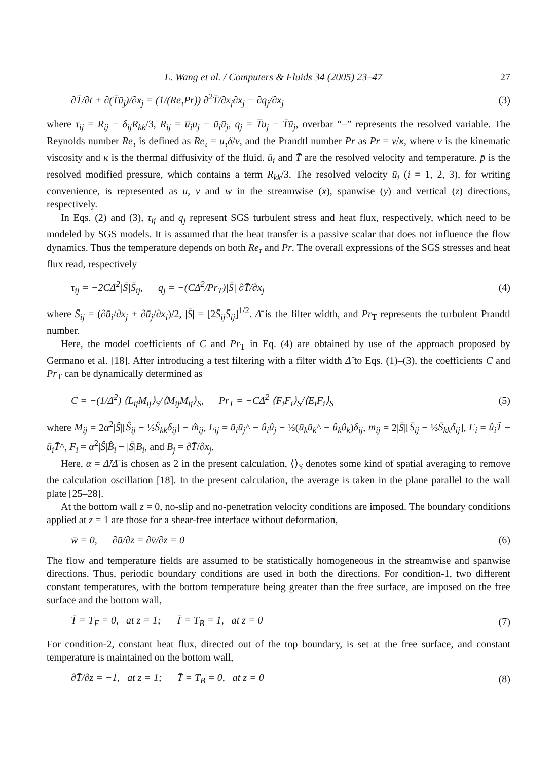L. Wang et al. / Computers & Fluids 34 (2005) 23–47 27
∂T̄/∂t + ∂(T̄ū<sub>j</sub>)/∂x<sub>j</sub> = (1/(Re<sub>τ</sub>Pr)) ∂<sup>2</sup>T̄/∂x<sub>j</sub>∂x<sub>j</sub> − ∂q<sub>j</sub>/∂x<sub>j</sub> (3)
where τ<sub>ij</sub> = R<sub>ij</sub> − δ<sub>ij</sub>R<sub>kk</sub>/3, R<sub>ij</sub> = u̅<sub>i</sub>u<sub>j</sub> − ū<sub>i</sub>ū<sub>j</sub>, q<sub>j</sub> = T̅u<sub>j</sub> − T̄ū<sub>j</sub>, overbar “–” represents the resolved variable. The Reynolds number Re<sub>τ</sub> is defined as Re<sub>τ</sub> = u<sub>τ</sub>δ/ν, and the Prandtl number Pr as Pr = ν/κ, where ν is the kinematic viscosity and κ is the thermal diffusivity of the fluid. ū<sub>i</sub> and T̄ are the resolved velocity and temperature. p̄ is the resolved modified pressure, which contains a term R<sub>kk</sub>/3. The resolved velocity ū<sub>i</sub> (i = 1, 2, 3), for writing convenience, is represented as u, v and w in the streamwise (x), spanwise (y) and vertical (z) directions, respectively.
In Eqs. (2) and (3), τ<sub>ij</sub> and q<sub>j</sub> represent SGS turbulent stress and heat flux, respectively, which need to be modeled by SGS models. It is assumed that the heat transfer is a passive scalar that does not influence the flow dynamics. Thus the temperature depends on both Re<sub>τ</sub> and Pr. The overall expressions of the SGS stresses and heat flux read, respectively
τ<sub>ij</sub> = −2CΔ̄<sup>2</sup>|S̄|S̄<sub>ij</sub>, q<sub>j</sub> = −(CΔ̄<sup>2</sup>/Pr<sub>T</sub>)|S̄| ∂T̄/∂x<sub>j</sub> (4)
where S̄<sub>ij</sub> = (∂ū<sub>i</sub>/∂x<sub>j</sub> + ∂ū<sub>j</sub>/∂x<sub>i</sub>)/2, |S̄| = [2S̄<sub>ij</sub>S̄<sub>ij</sub>]<sup>1/2</sup>. Δ̄ is the filter width, and Pr<sub>T</sub> represents the turbulent Prandtl number.
Here, the model coefficients of C and Pr<sub>T</sub> in Eq. (4) are obtained by use of the approach proposed by Germano et al. [18]. After introducing a test filtering with a filter width Δ̃ to Eqs. (1)–(3), the coefficients C and Pr<sub>T</sub> can be dynamically determined as
C = −(1/Δ̄<sup>2</sup>) ⟨L<sub>ij</sub>M<sub>ij</sub>⟩<sub>S</sub>/⟨M<sub>ij</sub>M<sub>ij</sub>⟩<sub>S</sub>, Pr<sub>T</sub> = −CΔ̄<sup>2</sup> ⟨F<sub>i</sub>F<sub>i</sub>⟩<sub>S</sub>/⟨E<sub>i</sub>F<sub>i</sub>⟩<sub>S</sub> (5)
where M<sub>ij</sub> = 2α<sup>2</sup>|Ŝ|[Ŝ<sub>ij</sub> − ⅓Ŝ<sub>kk</sub>δ<sub>ij</sub>] − m̂<sub>ij</sub>, L<sub>ij</sub> = ū<sub>i</sub>ū<sub>j</sub>^ − û<sub>i</sub>û<sub>j</sub> − ⅓(ū<sub>k</sub>ū<sub>k</sub>^ − û<sub>k</sub>û<sub>k</sub>)δ<sub>ij</sub>, m<sub>ij</sub> = 2|S̄|[S̄<sub>ij</sub> − ⅓S̄<sub>kk</sub>δ<sub>ij</sub>], E<sub>i</sub> = û<sub>i</sub>T̂ − ū<sub>i</sub>T̄^, F<sub>i</sub> = α<sup>2</sup>|Ŝ|B̂<sub>i</sub> − |S̄|B<sub>i</sub>, and B<sub>j</sub> = ∂T̄/∂x<sub>j</sub>.
Here, α = Δ̂/Δ̄ is chosen as 2 in the present calculation, ⟨⟩<sub>S</sub> denotes some kind of spatial averaging to remove the calculation oscillation [18]. In the present calculation, the average is taken in the plane parallel to the wall plate [25–28].
At the bottom wall z = 0, no-slip and no-penetration velocity conditions are imposed. The boundary conditions applied at z = 1 are those for a shear-free interface without deformation,
w̄ = 0, ∂ū/∂z = ∂v̄/∂z = 0 (6)
The flow and temperature fields are assumed to be statistically homogeneous in the streamwise and spanwise directions. Thus, periodic boundary conditions are used in both the directions. For condition-1, two different constant temperatures, with the bottom temperature being greater than the free surface, are imposed on the free surface and the bottom wall,
T̄ = T<sub>F</sub> = 0, at z = 1; T̄ = T<sub>B</sub> = 1, at z = 0 (7)
For condition-2, constant heat flux, directed out of the top boundary, is set at the free surface, and constant temperature is maintained on the bottom wall,
∂T̄/∂z = −1, at z = 1; T̄ = T<sub>B</sub> = 0, at z = 0 (8)